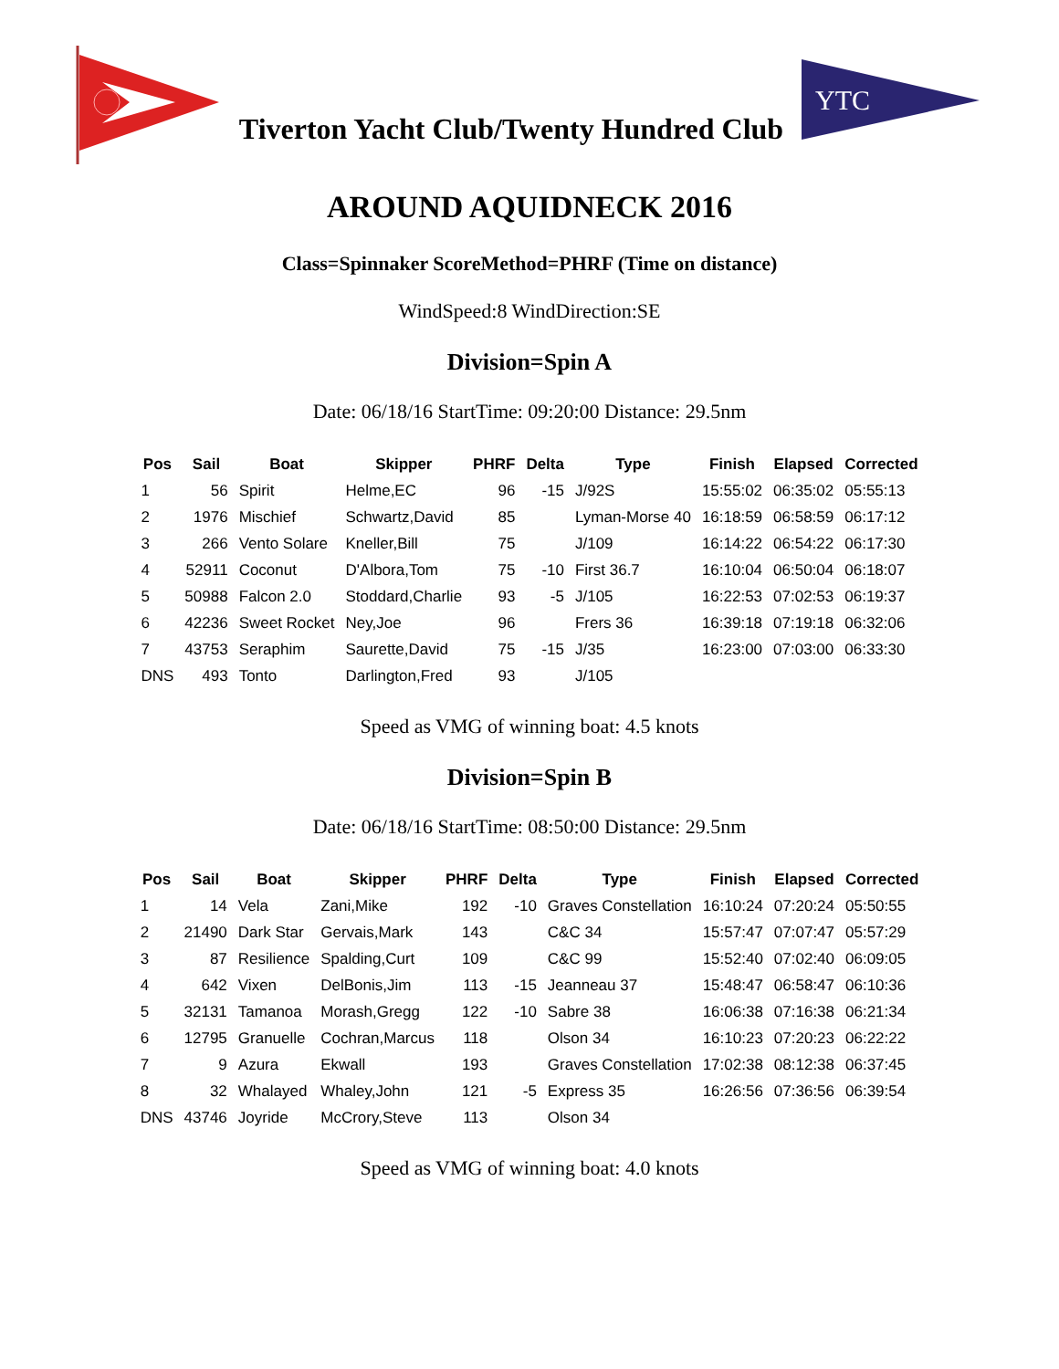Tiverton Yacht Club/Twenty Hundred Club
YTC
AROUND AQUIDNECK 2016
Class=Spinnaker ScoreMethod=PHRF (Time on distance)
WindSpeed:8 WindDirection:SE
Division=Spin A
Date: 06/18/16 StartTime: 09:20:00 Distance: 29.5nm
| Pos | Sail | Boat | Skipper | PHRF | Delta | Type | Finish | Elapsed | Corrected |
| --- | --- | --- | --- | --- | --- | --- | --- | --- | --- |
| 1 | 56 | Spirit | Helme,EC | 96 | -15 | J/92S | 15:55:02 | 06:35:02 | 05:55:13 |
| 2 | 1976 | Mischief | Schwartz,David | 85 | | Lyman-Morse 40 | 16:18:59 | 06:58:59 | 06:17:12 |
| 3 | 266 | Vento Solare | Kneller,Bill | 75 | | J/109 | 16:14:22 | 06:54:22 | 06:17:30 |
| 4 | 52911 | Coconut | D'Albora,Tom | 75 | -10 | First 36.7 | 16:10:04 | 06:50:04 | 06:18:07 |
| 5 | 50988 | Falcon 2.0 | Stoddard,Charlie | 93 | -5 | J/105 | 16:22:53 | 07:02:53 | 06:19:37 |
| 6 | 42236 | Sweet Rocket | Ney,Joe | 96 | | Frers 36 | 16:39:18 | 07:19:18 | 06:32:06 |
| 7 | 43753 | Seraphim | Saurette,David | 75 | -15 | J/35 | 16:23:00 | 07:03:00 | 06:33:30 |
| DNS | 493 | Tonto | Darlington,Fred | 93 | | J/105 | | | |
Speed as VMG of winning boat: 4.5 knots
Division=Spin B
Date: 06/18/16 StartTime: 08:50:00 Distance: 29.5nm
| Pos | Sail | Boat | Skipper | PHRF | Delta | Type | Finish | Elapsed | Corrected |
| --- | --- | --- | --- | --- | --- | --- | --- | --- | --- |
| 1 | 14 | Vela | Zani,Mike | 192 | -10 | Graves Constellation | 16:10:24 | 07:20:24 | 05:50:55 |
| 2 | 21490 | Dark Star | Gervais,Mark | 143 | | C&C 34 | 15:57:47 | 07:07:47 | 05:57:29 |
| 3 | 87 | Resilience | Spalding,Curt | 109 | | C&C 99 | 15:52:40 | 07:02:40 | 06:09:05 |
| 4 | 642 | Vixen | DelBonis,Jim | 113 | -15 | Jeanneau 37 | 15:48:47 | 06:58:47 | 06:10:36 |
| 5 | 32131 | Tamanoa | Morash,Gregg | 122 | -10 | Sabre 38 | 16:06:38 | 07:16:38 | 06:21:34 |
| 6 | 12795 | Granuelle | Cochran,Marcus | 118 | | Olson 34 | 16:10:23 | 07:20:23 | 06:22:22 |
| 7 | 9 | Azura | Ekwall | 193 | | Graves Constellation | 17:02:38 | 08:12:38 | 06:37:45 |
| 8 | 32 | Whalayed | Whaley,John | 121 | -5 | Express 35 | 16:26:56 | 07:36:56 | 06:39:54 |
| DNS | 43746 | Joyride | McCrory,Steve | 113 | | Olson 34 | | | |
Speed as VMG of winning boat: 4.0 knots